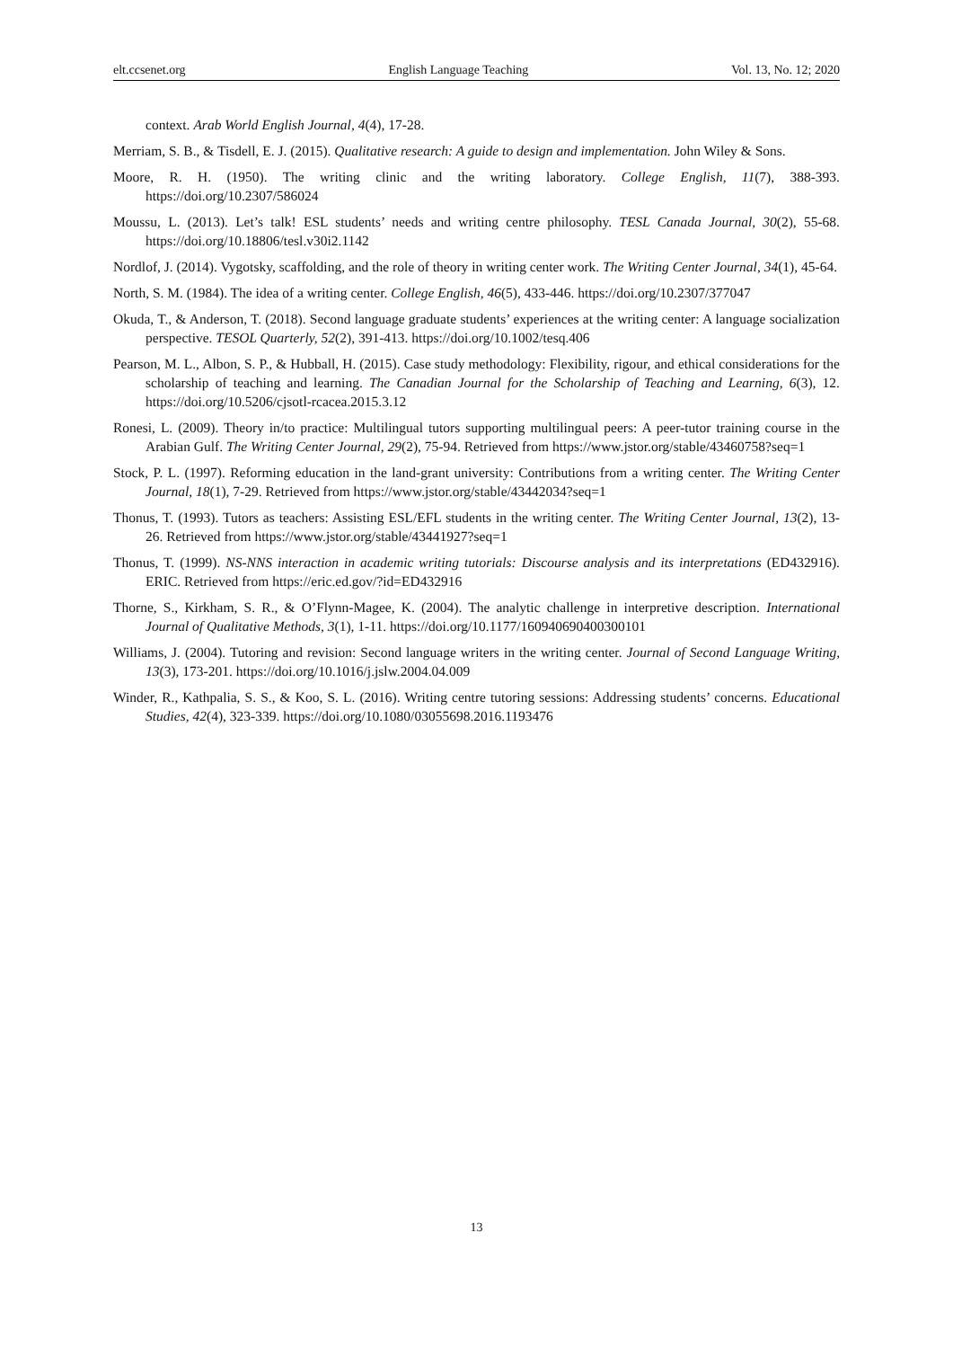elt.ccsenet.org English Language Teaching Vol. 13, No. 12; 2020
context. Arab World English Journal, 4(4), 17-28.
Merriam, S. B., & Tisdell, E. J. (2015). Qualitative research: A guide to design and implementation. John Wiley & Sons.
Moore, R. H. (1950). The writing clinic and the writing laboratory. College English, 11(7), 388-393. https://doi.org/10.2307/586024
Moussu, L. (2013). Let’s talk! ESL students’ needs and writing centre philosophy. TESL Canada Journal, 30(2), 55-68. https://doi.org/10.18806/tesl.v30i2.1142
Nordlof, J. (2014). Vygotsky, scaffolding, and the role of theory in writing center work. The Writing Center Journal, 34(1), 45-64.
North, S. M. (1984). The idea of a writing center. College English, 46(5), 433-446. https://doi.org/10.2307/377047
Okuda, T., & Anderson, T. (2018). Second language graduate students’ experiences at the writing center: A language socialization perspective. TESOL Quarterly, 52(2), 391-413. https://doi.org/10.1002/tesq.406
Pearson, M. L., Albon, S. P., & Hubball, H. (2015). Case study methodology: Flexibility, rigour, and ethical considerations for the scholarship of teaching and learning. The Canadian Journal for the Scholarship of Teaching and Learning, 6(3), 12. https://doi.org/10.5206/cjsotl-rcacea.2015.3.12
Ronesi, L. (2009). Theory in/to practice: Multilingual tutors supporting multilingual peers: A peer-tutor training course in the Arabian Gulf. The Writing Center Journal, 29(2), 75-94. Retrieved from https://www.jstor.org/stable/43460758?seq=1
Stock, P. L. (1997). Reforming education in the land-grant university: Contributions from a writing center. The Writing Center Journal, 18(1), 7-29. Retrieved from https://www.jstor.org/stable/43442034?seq=1
Thonus, T. (1993). Tutors as teachers: Assisting ESL/EFL students in the writing center. The Writing Center Journal, 13(2), 13-26. Retrieved from https://www.jstor.org/stable/43441927?seq=1
Thonus, T. (1999). NS-NNS interaction in academic writing tutorials: Discourse analysis and its interpretations (ED432916). ERIC. Retrieved from https://eric.ed.gov/?id=ED432916
Thorne, S., Kirkham, S. R., & O’Flynn-Magee, K. (2004). The analytic challenge in interpretive description. International Journal of Qualitative Methods, 3(1), 1-11. https://doi.org/10.1177/160940690400300101
Williams, J. (2004). Tutoring and revision: Second language writers in the writing center. Journal of Second Language Writing, 13(3), 173-201. https://doi.org/10.1016/j.jslw.2004.04.009
Winder, R., Kathpalia, S. S., & Koo, S. L. (2016). Writing centre tutoring sessions: Addressing students’ concerns. Educational Studies, 42(4), 323-339. https://doi.org/10.1080/03055698.2016.1193476
13